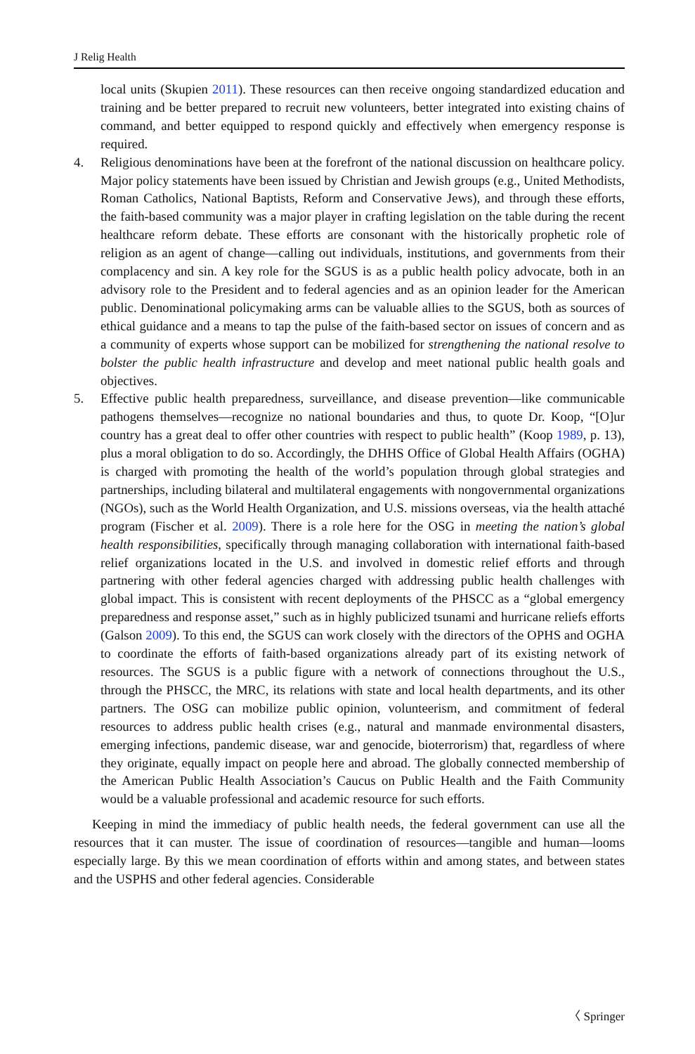J Relig Health
local units (Skupien 2011). These resources can then receive ongoing standardized education and training and be better prepared to recruit new volunteers, better integrated into existing chains of command, and better equipped to respond quickly and effectively when emergency response is required.
4. Religious denominations have been at the forefront of the national discussion on healthcare policy. Major policy statements have been issued by Christian and Jewish groups (e.g., United Methodists, Roman Catholics, National Baptists, Reform and Conservative Jews), and through these efforts, the faith-based community was a major player in crafting legislation on the table during the recent healthcare reform debate. These efforts are consonant with the historically prophetic role of religion as an agent of change—calling out individuals, institutions, and governments from their complacency and sin. A key role for the SGUS is as a public health policy advocate, both in an advisory role to the President and to federal agencies and as an opinion leader for the American public. Denominational policymaking arms can be valuable allies to the SGUS, both as sources of ethical guidance and a means to tap the pulse of the faith-based sector on issues of concern and as a community of experts whose support can be mobilized for strengthening the national resolve to bolster the public health infrastructure and develop and meet national public health goals and objectives.
5. Effective public health preparedness, surveillance, and disease prevention—like communicable pathogens themselves—recognize no national boundaries and thus, to quote Dr. Koop, “[O]ur country has a great deal to offer other countries with respect to public health” (Koop 1989, p. 13), plus a moral obligation to do so. Accordingly, the DHHS Office of Global Health Affairs (OGHA) is charged with promoting the health of the world’s population through global strategies and partnerships, including bilateral and multilateral engagements with nongovernmental organizations (NGOs), such as the World Health Organization, and U.S. missions overseas, via the health attaché program (Fischer et al. 2009). There is a role here for the OSG in meeting the nation’s global health responsibilities, specifically through managing collaboration with international faith-based relief organizations located in the U.S. and involved in domestic relief efforts and through partnering with other federal agencies charged with addressing public health challenges with global impact. This is consistent with recent deployments of the PHSCC as a “global emergency preparedness and response asset,” such as in highly publicized tsunami and hurricane reliefs efforts (Galson 2009). To this end, the SGUS can work closely with the directors of the OPHS and OGHA to coordinate the efforts of faith-based organizations already part of its existing network of resources. The SGUS is a public figure with a network of connections throughout the U.S., through the PHSCC, the MRC, its relations with state and local health departments, and its other partners. The OSG can mobilize public opinion, volunteerism, and commitment of federal resources to address public health crises (e.g., natural and manmade environmental disasters, emerging infections, pandemic disease, war and genocide, bioterrorism) that, regardless of where they originate, equally impact on people here and abroad. The globally connected membership of the American Public Health Association’s Caucus on Public Health and the Faith Community would be a valuable professional and academic resource for such efforts.
Keeping in mind the immediacy of public health needs, the federal government can use all the resources that it can muster. The issue of coordination of resources—tangible and human—looms especially large. By this we mean coordination of efforts within and among states, and between states and the USPHS and other federal agencies. Considerable
〈 Springer